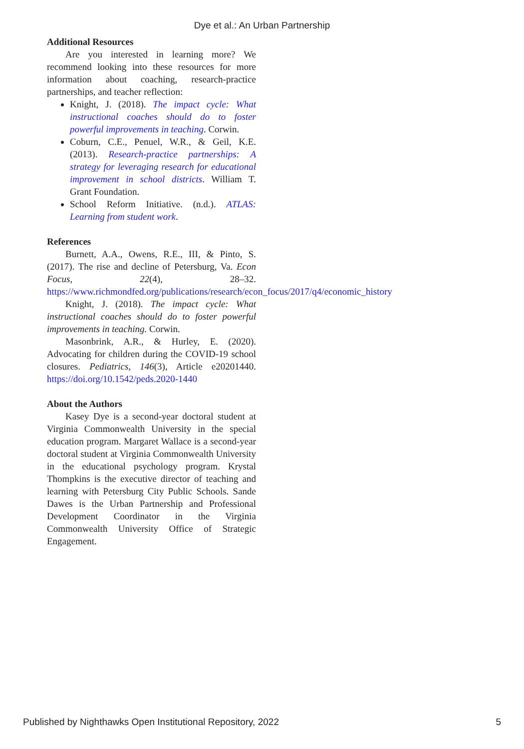Dye et al.: An Urban Partnership
Additional Resources
Are you interested in learning more? We recommend looking into these resources for more information about coaching, research-practice partnerships, and teacher reflection:
Knight, J. (2018). The impact cycle: What instructional coaches should do to foster powerful improvements in teaching. Corwin.
Coburn, C.E., Penuel, W.R., & Geil, K.E. (2013). Research-practice partnerships: A strategy for leveraging research for educational improvement in school districts. William T. Grant Foundation.
School Reform Initiative. (n.d.). ATLAS: Learning from student work.
References
Burnett, A.A., Owens, R.E., III, & Pinto, S. (2017). The rise and decline of Petersburg, Va. Econ Focus, 22(4), 28–32. https://www.richmondfed.org/publications/research/econ_focus/2017/q4/economic_history
Knight, J. (2018). The impact cycle: What instructional coaches should do to foster powerful improvements in teaching. Corwin.
Masonbrink, A.R., & Hurley, E. (2020). Advocating for children during the COVID-19 school closures. Pediatrics, 146(3), Article e20201440. https://doi.org/10.1542/peds.2020-1440
About the Authors
Kasey Dye is a second-year doctoral student at Virginia Commonwealth University in the special education program. Margaret Wallace is a second-year doctoral student at Virginia Commonwealth University in the educational psychology program. Krystal Thompkins is the executive director of teaching and learning with Petersburg City Public Schools. Sande Dawes is the Urban Partnership and Professional Development Coordinator in the Virginia Commonwealth University Office of Strategic Engagement.
Published by Nighthawks Open Institutional Repository, 2022 5